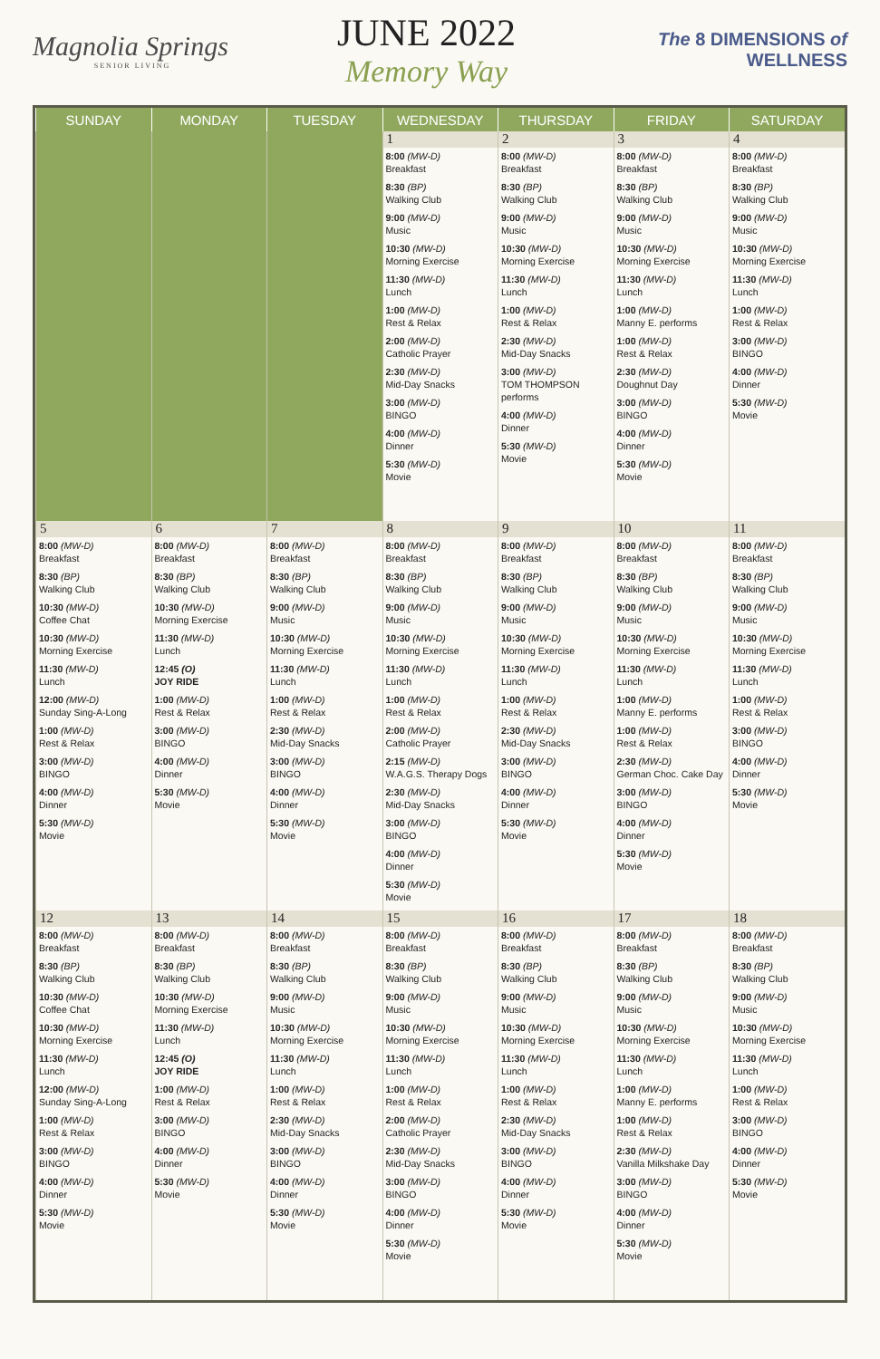Magnolia Springs
SENIOR LIVING
JUNE 2022
Memory Way
The 8 DIMENSIONS of WELLNESS
| SUNDAY | MONDAY | TUESDAY | WEDNESDAY | THURSDAY | FRIDAY | SATURDAY |
| --- | --- | --- | --- | --- | --- | --- |
| | | | 1 8:00 (MW-D) Breakfast 8:30 (BP) Walking Club 9:00 (MW-D) Music 10:30 (MW-D) Morning Exercise 11:30 (MW-D) Lunch 1:00 (MW-D) Rest & Relax 2:00 (MW-D) Catholic Prayer 2:30 (MW-D) Mid-Day Snacks 3:00 (MW-D) BINGO 4:00 (MW-D) Dinner 5:30 (MW-D) Movie | 2 8:00 (MW-D) Breakfast 8:30 (BP) Walking Club 9:00 (MW-D) Music 10:30 (MW-D) Morning Exercise 11:30 (MW-D) Lunch 1:00 (MW-D) Rest & Relax 2:30 (MW-D) Mid-Day Snacks 3:00 (MW-D) TOM THOMPSON performs 4:00 (MW-D) Dinner 5:30 (MW-D) Movie | 3 8:00 (MW-D) Breakfast 8:30 (BP) Walking Club 9:00 (MW-D) Music 10:30 (MW-D) Morning Exercise 11:30 (MW-D) Lunch 1:00 (MW-D) Manny E. performs 1:00 (MW-D) Rest & Relax 2:30 (MW-D) Doughnut Day 3:00 (MW-D) BINGO 4:00 (MW-D) Dinner 5:30 (MW-D) Movie | 4 8:00 (MW-D) Breakfast 8:30 (BP) Walking Club 9:00 (MW-D) Music 10:30 (MW-D) Morning Exercise 11:30 (MW-D) Lunch 1:00 (MW-D) Rest & Relax 3:00 (MW-D) BINGO 4:00 (MW-D) Dinner 5:30 (MW-D) Movie |
| 5 8:00 (MW-D) Breakfast 8:30 (BP) Walking Club 10:30 (MW-D) Coffee Chat 10:30 (MW-D) Morning Exercise 11:30 (MW-D) Lunch 12:00 (MW-D) Sunday Sing-A-Long 1:00 (MW-D) Rest & Relax 3:00 (MW-D) BINGO 4:00 (MW-D) Dinner 5:30 (MW-D) Movie | 6 8:00 (MW-D) Breakfast 8:30 (BP) Walking Club 10:30 (MW-D) Morning Exercise 11:30 (MW-D) Lunch 12:45 (O) JOY RIDE 1:00 (MW-D) Rest & Relax 3:00 (MW-D) BINGO 4:00 (MW-D) Dinner 5:30 (MW-D) Movie | 7 8:00 (MW-D) Breakfast 8:30 (BP) Walking Club 9:00 (MW-D) Music 10:30 (MW-D) Morning Exercise 11:30 (MW-D) Lunch 1:00 (MW-D) Rest & Relax 2:30 (MW-D) Mid-Day Snacks 3:00 (MW-D) BINGO 4:00 (MW-D) Dinner 5:30 (MW-D) Movie | 8 8:00 (MW-D) Breakfast 8:30 (BP) Walking Club 9:00 (MW-D) Music 10:30 (MW-D) Morning Exercise 11:30 (MW-D) Lunch 1:00 (MW-D) Rest & Relax 2:00 (MW-D) Catholic Prayer 2:15 (MW-D) W.A.G.S. Therapy Dogs 2:30 (MW-D) Mid-Day Snacks 3:00 (MW-D) BINGO 4:00 (MW-D) Dinner 5:30 (MW-D) Movie | 9 8:00 (MW-D) Breakfast 8:30 (BP) Walking Club 9:00 (MW-D) Music 10:30 (MW-D) Morning Exercise 11:30 (MW-D) Lunch 1:00 (MW-D) Rest & Relax 2:30 (MW-D) Mid-Day Snacks 3:00 (MW-D) BINGO 4:00 (MW-D) Dinner 5:30 (MW-D) Movie | 10 8:00 (MW-D) Breakfast 8:30 (BP) Walking Club 9:00 (MW-D) Music 10:30 (MW-D) Morning Exercise 11:30 (MW-D) Lunch 1:00 (MW-D) Manny E. performs 1:00 (MW-D) Rest & Relax 2:30 (MW-D) German Choc. Cake Day 3:00 (MW-D) BINGO 4:00 (MW-D) Dinner 5:30 (MW-D) Movie | 11 8:00 (MW-D) Breakfast 8:30 (BP) Walking Club 9:00 (MW-D) Music 10:30 (MW-D) Morning Exercise 11:30 (MW-D) Lunch 1:00 (MW-D) Rest & Relax 3:00 (MW-D) BINGO 4:00 (MW-D) Dinner 5:30 (MW-D) Movie |
| 12 8:00 (MW-D) Breakfast 8:30 (BP) Walking Club 10:30 (MW-D) Coffee Chat 10:30 (MW-D) Morning Exercise 11:30 (MW-D) Lunch 12:00 (MW-D) Sunday Sing-A-Long 1:00 (MW-D) Rest & Relax 3:00 (MW-D) BINGO 4:00 (MW-D) Dinner 5:30 (MW-D) Movie | 13 8:00 (MW-D) Breakfast 8:30 (BP) Walking Club 10:30 (MW-D) Morning Exercise 11:30 (MW-D) Lunch 12:45 (O) JOY RIDE 1:00 (MW-D) Rest & Relax 3:00 (MW-D) BINGO 4:00 (MW-D) Dinner 5:30 (MW-D) Movie | 14 8:00 (MW-D) Breakfast 8:30 (BP) Walking Club 9:00 (MW-D) Music 10:30 (MW-D) Morning Exercise 11:30 (MW-D) Lunch 1:00 (MW-D) Rest & Relax 2:30 (MW-D) Mid-Day Snacks 3:00 (MW-D) BINGO 4:00 (MW-D) Dinner 5:30 (MW-D) Movie | 15 8:00 (MW-D) Breakfast 8:30 (BP) Walking Club 9:00 (MW-D) Music 10:30 (MW-D) Morning Exercise 11:30 (MW-D) Lunch 1:00 (MW-D) Rest & Relax 2:00 (MW-D) Catholic Prayer 2:30 (MW-D) Mid-Day Snacks 3:00 (MW-D) BINGO 4:00 (MW-D) Dinner 5:30 (MW-D) Movie | 16 8:00 (MW-D) Breakfast 8:30 (BP) Walking Club 9:00 (MW-D) Music 10:30 (MW-D) Morning Exercise 11:30 (MW-D) Lunch 1:00 (MW-D) Rest & Relax 2:30 (MW-D) Mid-Day Snacks 3:00 (MW-D) BINGO 4:00 (MW-D) Dinner 5:30 (MW-D) Movie | 17 8:00 (MW-D) Breakfast 8:30 (BP) Walking Club 9:00 (MW-D) Music 10:30 (MW-D) Morning Exercise 11:30 (MW-D) Lunch 1:00 (MW-D) Manny E. performs 1:00 (MW-D) Rest & Relax 2:30 (MW-D) Vanilla Milkshake Day 3:00 (MW-D) BINGO 4:00 (MW-D) Dinner 5:30 (MW-D) Movie | 18 8:00 (MW-D) Breakfast 8:30 (BP) Walking Club 9:00 (MW-D) Music 10:30 (MW-D) Morning Exercise 11:30 (MW-D) Lunch 1:00 (MW-D) Rest & Relax 3:00 (MW-D) BINGO 4:00 (MW-D) Dinner 5:30 (MW-D) Movie |